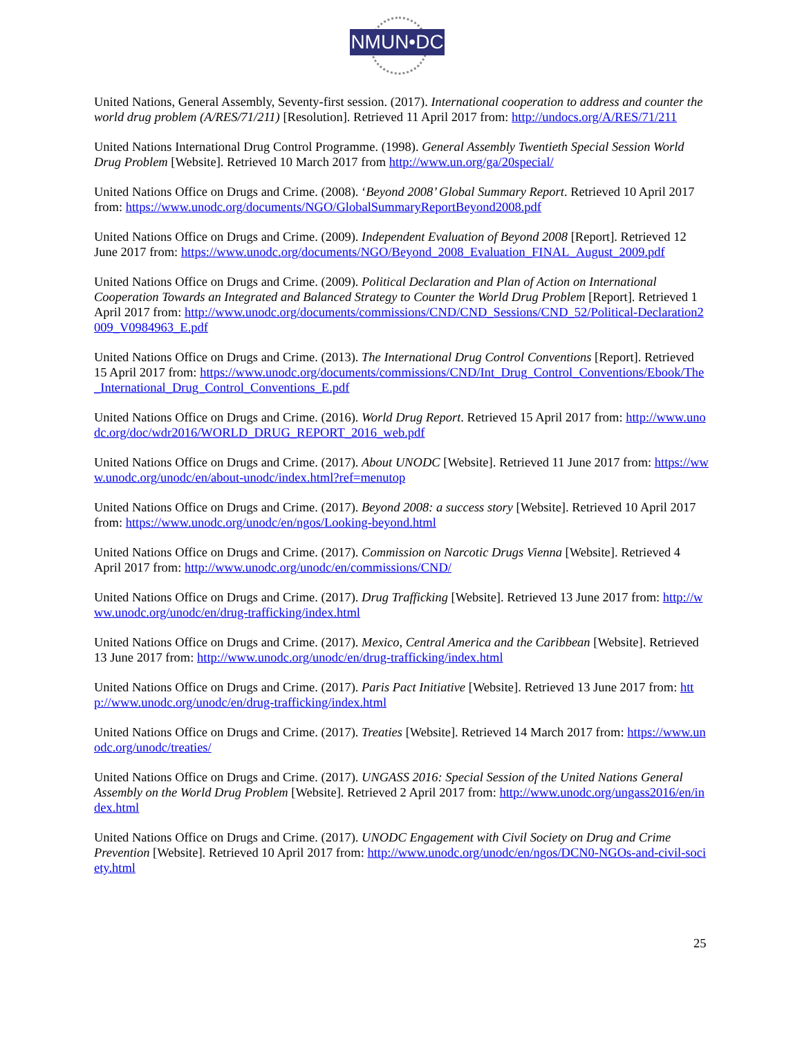NMUN•DC
United Nations, General Assembly, Seventy-first session. (2017). International cooperation to address and counter the world drug problem (A/RES/71/211) [Resolution]. Retrieved 11 April 2017 from: http://undocs.org/A/RES/71/211
United Nations International Drug Control Programme. (1998). General Assembly Twentieth Special Session World Drug Problem [Website]. Retrieved 10 March 2017 from http://www.un.org/ga/20special/
United Nations Office on Drugs and Crime. (2008). ‘Beyond 2008’ Global Summary Report. Retrieved 10 April 2017 from: https://www.unodc.org/documents/NGO/GlobalSummaryReportBeyond2008.pdf
United Nations Office on Drugs and Crime. (2009). Independent Evaluation of Beyond 2008 [Report]. Retrieved 12 June 2017 from: https://www.unodc.org/documents/NGO/Beyond_2008_Evaluation_FINAL_August_2009.pdf
United Nations Office on Drugs and Crime. (2009). Political Declaration and Plan of Action on International Cooperation Towards an Integrated and Balanced Strategy to Counter the World Drug Problem [Report]. Retrieved 1 April 2017 from: http://www.unodc.org/documents/commissions/CND/CND_Sessions/CND_52/Political-Declaration2009_V0984963_E.pdf
United Nations Office on Drugs and Crime. (2013). The International Drug Control Conventions [Report]. Retrieved 15 April 2017 from: https://www.unodc.org/documents/commissions/CND/Int_Drug_Control_Conventions/Ebook/The_International_Drug_Control_Conventions_E.pdf
United Nations Office on Drugs and Crime. (2016). World Drug Report. Retrieved 15 April 2017 from: http://www.unodc.org/doc/wdr2016/WORLD_DRUG_REPORT_2016_web.pdf
United Nations Office on Drugs and Crime. (2017). About UNODC [Website]. Retrieved 11 June 2017 from: https://www.unodc.org/unodc/en/about-unodc/index.html?ref=menutop
United Nations Office on Drugs and Crime. (2017). Beyond 2008: a success story [Website]. Retrieved 10 April 2017 from: https://www.unodc.org/unodc/en/ngos/Looking-beyond.html
United Nations Office on Drugs and Crime. (2017). Commission on Narcotic Drugs Vienna [Website]. Retrieved 4 April 2017 from: http://www.unodc.org/unodc/en/commissions/CND/
United Nations Office on Drugs and Crime. (2017). Drug Trafficking [Website]. Retrieved 13 June 2017 from: http://www.unodc.org/unodc/en/drug-trafficking/index.html
United Nations Office on Drugs and Crime. (2017). Mexico, Central America and the Caribbean [Website]. Retrieved 13 June 2017 from: http://www.unodc.org/unodc/en/drug-trafficking/index.html
United Nations Office on Drugs and Crime. (2017). Paris Pact Initiative [Website]. Retrieved 13 June 2017 from: http://www.unodc.org/unodc/en/drug-trafficking/index.html
United Nations Office on Drugs and Crime. (2017). Treaties [Website]. Retrieved 14 March 2017 from: https://www.unodc.org/unodc/treaties/
United Nations Office on Drugs and Crime. (2017). UNGASS 2016: Special Session of the United Nations General Assembly on the World Drug Problem [Website]. Retrieved 2 April 2017 from: http://www.unodc.org/ungass2016/en/index.html
United Nations Office on Drugs and Crime. (2017). UNODC Engagement with Civil Society on Drug and Crime Prevention [Website]. Retrieved 10 April 2017 from: http://www.unodc.org/unodc/en/ngos/DCN0-NGOs-and-civil-society.html
25